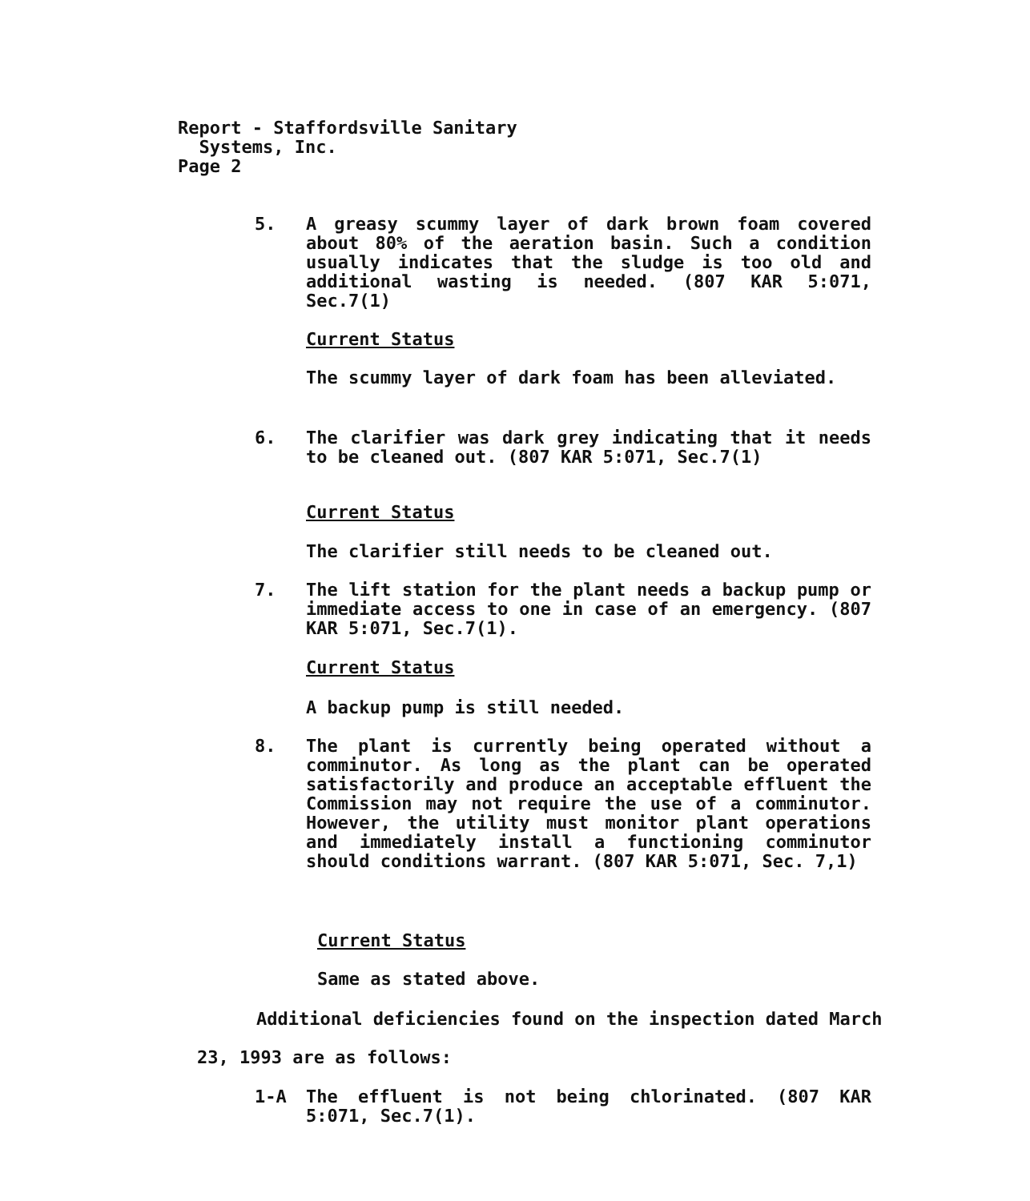Report - Staffordsville Sanitary
Systems, Inc.
Page 2
5. A greasy scummy layer of dark brown foam covered about 80% of the aeration basin. Such a condition usually indicates that the sludge is too old and additional wasting is needed. (807 KAR 5:071, Sec.7(1)
Current Status
The scummy layer of dark foam has been alleviated.
6. The clarifier was dark grey indicating that it needs to be cleaned out. (807 KAR 5:071, Sec.7(1)
Current Status
The clarifier still needs to be cleaned out.
7. The lift station for the plant needs a backup pump or immediate access to one in case of an emergency. (807 KAR 5:071, Sec.7(1).
Current Status
A backup pump is still needed.
8. The plant is currently being operated without a comminutor. As long as the plant can be operated satisfactorily and produce an acceptable effluent the Commission may not require the use of a comminutor. However, the utility must monitor plant operations and immediately install a functioning comminutor should conditions warrant. (807 KAR 5:071, Sec. 7,1)
Current Status
Same as stated above.
Additional deficiencies found on the inspection dated March
23, 1993 are as follows:
1-A The effluent is not being chlorinated. (807 KAR 5:071, Sec.7(1).